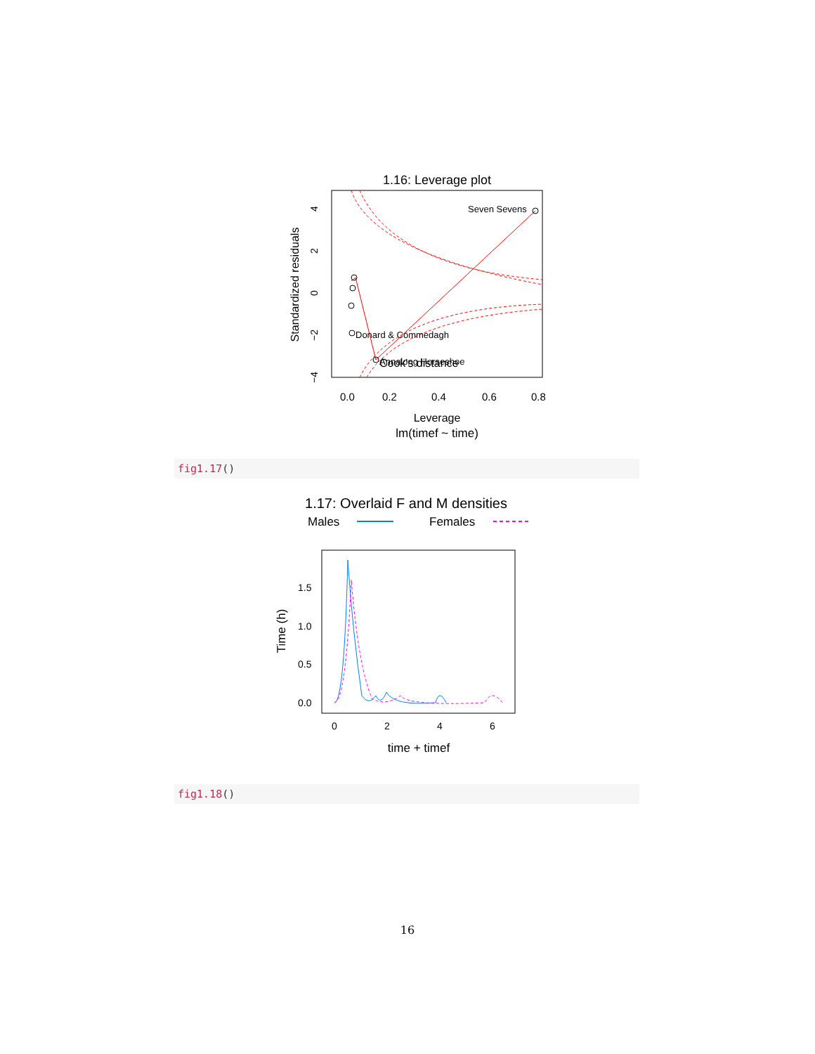1.16: Leverage plot
Seven Sevens
Donard & Commedagh
Annalong Horseshoe
Cook's distance
0.0
0.2
0.4
0.6
0.8
Leverage
lm(timef ~ time)
Standardized residuals
4
2
0
−2
−4
fig1.17()
1.17: Overlaid F and M densities
Males
Females
1.5
1.0
0.5
0.0
0
2
4
6
time + timef
Time (h)
fig1.18()
16